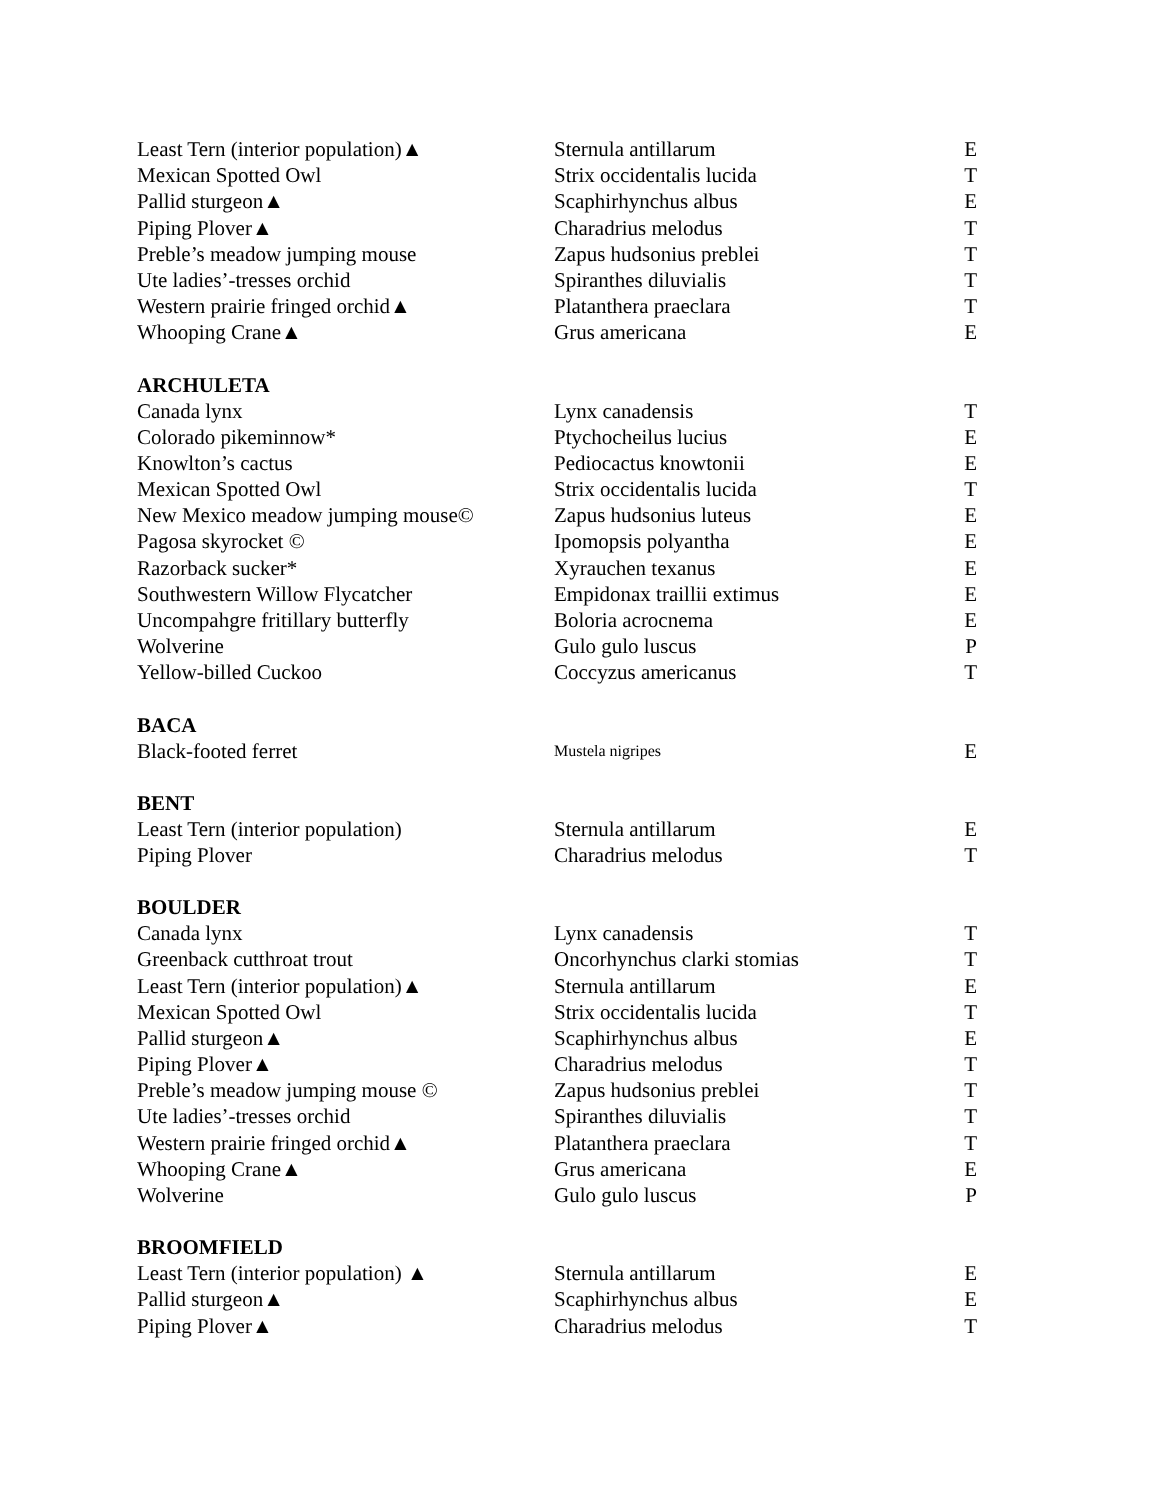| Least Tern (interior population)▲ | Sternula antillarum | E |
| Mexican Spotted Owl | Strix occidentalis lucida | T |
| Pallid sturgeon▲ | Scaphirhynchus albus | E |
| Piping Plover▲ | Charadrius melodus | T |
| Preble’s meadow jumping mouse | Zapus hudsonius preblei | T |
| Ute ladies’-tresses orchid | Spiranthes diluvialis | T |
| Western prairie fringed orchid▲ | Platanthera praeclara | T |
| Whooping Crane▲ | Grus americana | E |
| ARCHULETA | | |
| Canada lynx | Lynx canadensis | T |
| Colorado pikeminnow* | Ptychocheilus lucius | E |
| Knowlton’s cactus | Pediocactus knowtonii | E |
| Mexican Spotted Owl | Strix occidentalis lucida | T |
| New Mexico meadow jumping mouse© | Zapus hudsonius luteus | E |
| Pagosa skyrocket © | Ipomopsis polyantha | E |
| Razorback sucker* | Xyrauchen texanus | E |
| Southwestern Willow Flycatcher | Empidonax traillii extimus | E |
| Uncompahgre fritillary butterfly | Boloria acrocnema | E |
| Wolverine | Gulo gulo luscus | P |
| Yellow-billed Cuckoo | Coccyzus americanus | T |
| BACA | | |
| Black-footed ferret | Mustela nigripes | E |
| BENT | | |
| Least Tern (interior population) | Sternula antillarum | E |
| Piping Plover | Charadrius melodus | T |
| BOULDER | | |
| Canada lynx | Lynx canadensis | T |
| Greenback cutthroat trout | Oncorhynchus clarki stomias | T |
| Least Tern (interior population)▲ | Sternula antillarum | E |
| Mexican Spotted Owl | Strix occidentalis lucida | T |
| Pallid sturgeon▲ | Scaphirhynchus albus | E |
| Piping Plover▲ | Charadrius melodus | T |
| Preble’s meadow jumping mouse © | Zapus hudsonius preblei | T |
| Ute ladies’-tresses orchid | Spiranthes diluvialis | T |
| Western prairie fringed orchid▲ | Platanthera praeclara | T |
| Whooping Crane▲ | Grus americana | E |
| Wolverine | Gulo gulo luscus | P |
| BROOMFIELD | | |
| Least Tern (interior population) ▲ | Sternula antillarum | E |
| Pallid sturgeon▲ | Scaphirhynchus albus | E |
| Piping Plover▲ | Charadrius melodus | T |